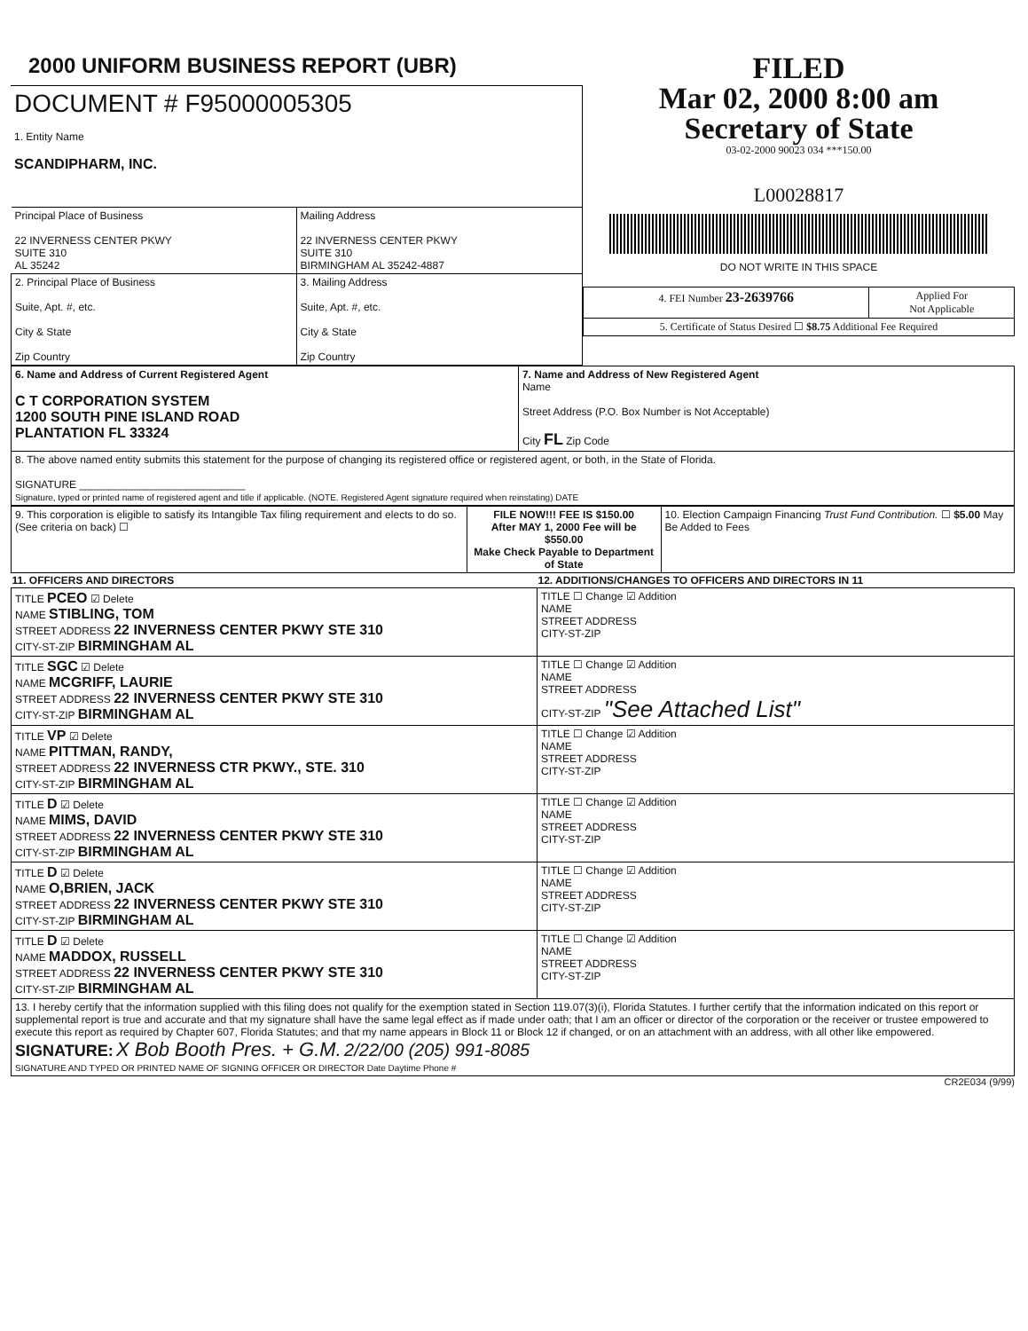2000 UNIFORM BUSINESS REPORT (UBR)
DOCUMENT # F95000005305
1. Entity Name
SCANDIPHARM, INC.
| Principal Place of Business 22 INVERNESS CENTER PKWY SUITE 310 AL 35242 | Mailing Address 22 INVERNESS CENTER PKWY SUITE 310 BIRMINGHAM AL 35242-4887 |
| 2. Principal Place of Business Suite, Apt. #, etc. City & State Zip Country | 3. Mailing Address Suite, Apt. #, etc. City & State Zip Country |
FILED
Mar 02, 2000 8:00 am
Secretary of State
03-02-2000 90023 034 ***150.00
L00028817
DO NOT WRITE IN THIS SPACE
| 4. FEI Number 23-2639766 | Applied For Not Applicable |
| 5. Certificate of Status Desired ☐ $8.75 Additional Fee Required | |
| 6. Name and Address of Current Registered Agent C T CORPORATION SYSTEM 1200 SOUTH PINE ISLAND ROAD PLANTATION FL 33324 | 7. Name and Address of New Registered Agent Name Street Address (P.O. Box Number is Not Acceptable) City FL Zip Code |
| 8. The above named entity submits this statement for the purpose of changing its registered office or registered agent, or both, in the State of Florida. SIGNATURE ____________________________ Signature, typed or printed name of registered agent and title if applicable. (NOTE. Registered Agent signature required when reinstating) DATE | |
| 9. This corporation is eligible to satisfy its Intangible Tax filing requirement and elects to do so. (See criteria on back) ☐ | FILE NOW!!! FEE IS $150.00 After MAY 1, 2000 Fee will be $550.00 Make Check Payable to Department of State | 10. Election Campaign Financing Trust Fund Contribution. ☐ $5.00 May Be Added to Fees |
| 11. OFFICERS AND DIRECTORS | 12. ADDITIONS/CHANGES TO OFFICERS AND DIRECTORS IN 11 |
| --- | --- |
| TITLE PCEO ☑ Delete NAME STIBLING, TOM STREET ADDRESS 22 INVERNESS CENTER PKWY STE 310 CITY-ST-ZIP BIRMINGHAM AL | TITLE ☐ Change ☑ Addition NAME STREET ADDRESS CITY-ST-ZIP |
| TITLE SGC ☑ Delete NAME MCGRIFF, LAURIE STREET ADDRESS 22 INVERNESS CENTER PKWY STE 310 CITY-ST-ZIP BIRMINGHAM AL | TITLE ☐ Change ☑ Addition NAME STREET ADDRESS CITY-ST-ZIP "See Attached List" |
| TITLE VP ☑ Delete NAME PITTMAN, RANDY, STREET ADDRESS 22 INVERNESS CTR PKWY., STE. 310 CITY-ST-ZIP BIRMINGHAM AL | TITLE ☐ Change ☑ Addition NAME STREET ADDRESS CITY-ST-ZIP |
| TITLE D ☑ Delete NAME MIMS, DAVID STREET ADDRESS 22 INVERNESS CENTER PKWY STE 310 CITY-ST-ZIP BIRMINGHAM AL | TITLE ☐ Change ☑ Addition NAME STREET ADDRESS CITY-ST-ZIP |
| TITLE D ☑ Delete NAME O,BRIEN, JACK STREET ADDRESS 22 INVERNESS CENTER PKWY STE 310 CITY-ST-ZIP BIRMINGHAM AL | TITLE ☐ Change ☑ Addition NAME STREET ADDRESS CITY-ST-ZIP |
| TITLE D ☑ Delete NAME MADDOX, RUSSELL STREET ADDRESS 22 INVERNESS CENTER PKWY STE 310 CITY-ST-ZIP BIRMINGHAM AL | TITLE ☐ Change ☑ Addition NAME STREET ADDRESS CITY-ST-ZIP |
| 13. I hereby certify that the information supplied with this filing does not qualify for the exemption stated in Section 119.07(3)(i), Florida Statutes. I further certify that the information indicated on this report or supplemental report is true and accurate and that my signature shall have the same legal effect as if made under oath; that I am an officer or director of the corporation or the receiver or trustee empowered to execute this report as required by Chapter 607, Florida Statutes; and that my name appears in Block 11 or Block 12 if changed, or on an attachment with an address, with all other like empowered. SIGNATURE: X Bob Booth Pres. + G.M. 2/22/00 (205) 991-8085 SIGNATURE AND TYPED OR PRINTED NAME OF SIGNING OFFICER OR DIRECTOR Date Daytime Phone # | |
CR2E034 (9/99)